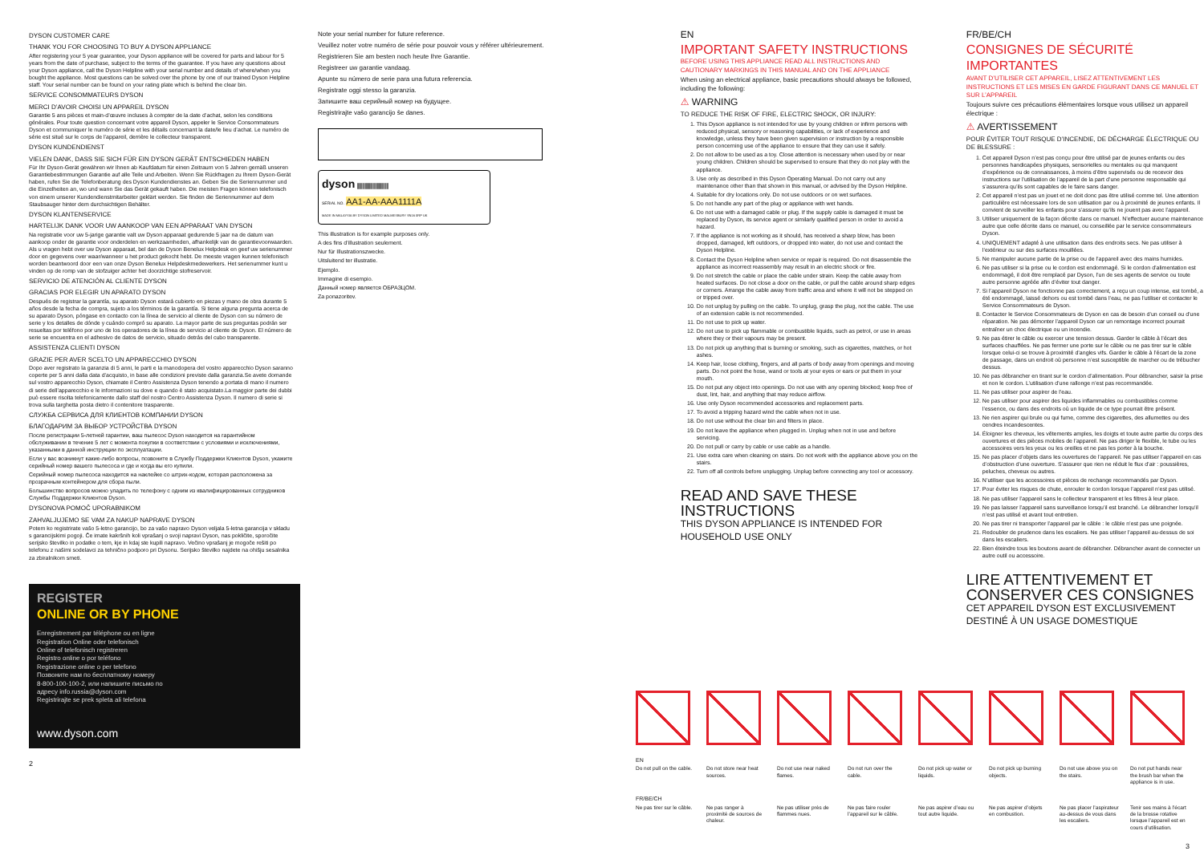DYSON CUSTOMER CARE
THANK YOU FOR CHOOSING TO BUY A DYSON APPLIANCE
After registering your 5 year guarantee, your Dyson appliance will be covered for parts and labour for 5 years from the date of purchase, subject to the terms of the guarantee. If you have any questions about your Dyson appliance, call the Dyson Helpline with your serial number and details of where/when you bought the appliance. Most questions can be solved over the phone by one of our trained Dyson Helpline staff. Your serial number can be found on your rating plate which is behind the clear bin.
SERVICE CONSOMMATEURS DYSON
MERCI D’AVOIR CHOISI UN APPAREIL DYSON
Garantie 5 ans pièces et main-d’œuvre incluses à compter de la date d’achat, selon les conditions générales. Pour toute question concernant votre appareil Dyson, appeler le Service Consommateurs Dyson et communiquer le numéro de série et les détails concernant la date/le lieu d’achat. Le numéro de série est situé sur le corps de l’appareil, derrière le collecteur transparent.
DYSON KUNDENDIENST
VIELEN DANK, DASS SIE SICH FÜR EIN DYSON GERÄT ENTSCHIEDEN HABEN
Für Ihr Dyson-Gerät gewähren wir Ihnen ab Kaufdatum für einen Zeitraum von 5 Jahren gemäß unseren Garantiebestimmungen Garantie auf alle Teile und Arbeiten. Wenn Sie Rückfragen zu Ihrem Dyson-Gerät haben, rufen Sie die Telefonberatung des Dyson Kundendienstes an. Geben Sie die Seriennummer und die Einzelheiten an, wo und wann Sie das Gerät gekauft haben. Die meisten Fragen können telefonisch von einem unserer Kundendienstmitarbeiter geklärt werden. Sie finden die Seriennummer auf dem Staubsauger hinter dem durchsichtigen Behälter.
DYSON KLANTENSERVICE
HARTELIJK DANK VOOR UW AANKOOP VAN EEN APPARAAT VAN DYSON
Na registratie voor uw 5-jarige garantie valt uw Dyson apparaat gedurende 5 jaar na de datum van aankoop onder de garantie voor onderdelen en werkzaamheden, afhankelijk van de garantievoorwaarden. Als u vragen hebt over uw Dyson apparaat, bel dan de Dyson Benelux Helpdesk en geef uw serienummer door en gegevens over waar/wanneer u het product gekocht hebt. De meeste vragen kunnen telefonisch worden beantwoord door een van onze Dyson Benelux Helpdeskmedewerkers. Het serienummer kunt u vinden op de romp van de stofzuiger achter het doorzichtige stofreservoir.
SERVICIO DE ATENCIÓN AL CLIENTE DYSON
GRACIAS POR ELEGIR UN APARATO DYSON
Después de registrar la garantía, su aparato Dyson estará cubierto en piezas y mano de obra durante 5 años desde la fecha de compra, sujeto a los términos de la garantía. Si tiene alguna pregunta acerca de su aparato Dyson, póngase en contacto con la línea de servicio al cliente de Dyson con su número de serie y los detalles de dónde y cuándo compró su aparato. La mayor parte de sus preguntas podrán ser resueltas por teléfono por uno de los operadores de la línea de servicio al cliente de Dyson. El número de serie se encuentra en el adhesivo de datos de servicio, situado detrás del cubo transparente.
ASSISTENZA CLIENTI DYSON
GRAZIE PER AVER SCELTO UN APPARECCHIO DYSON
Dopo aver registrato la garanzia di 5 anni, le parti e la manodopera del vostro apparecchio Dyson saranno coperte per 5 anni dalla data d’acquisto, in base alle condizioni previste dalla garanzia.Se avete domande sul vostro apparecchio Dyson, chiamate il Centro Assistenza Dyson tenendo a portata di mano il numero di serie dell’apparecchio e le informazioni su dove e quando è stato acquistato.La maggior parte dei dubbi può essere risolta telefonicamente dallo staff del nostro Centro Assistenza Dyson. Il numero di serie si trova sulla targhetta posta dietro il contenitore trasparente.
СЛУЖБА СЕРВИСА ДЛЯ КЛИЕНТОВ КОМПАНИИ DYSON
БЛАГОДАРИМ ЗА ВЫБОР УСТРОЙСТВА DYSON
После регистрации 5-летней гарантии, ваш пылесос Dyson находится на гарантийном обслуживании в течение 5 лет с момента покупки в соответствии с условиями и исключениями, указанными в данной инструкции по эксплуатации.
Если у вас возникнут какие-либо вопросы, позвоните в Службу Поддержки Клиентов Dyson, укажите серийный номер вашего пылесоса и где и когда вы его купили.
Серийный номер пылесоса находится на наклейке со штрих-кодом, которая расположена за прозрачным контейнером для сбора пыли.
Большинство вопросов можно уладить по телефону с одним из квалифицированных сотрудников Службы Поддержки Клиентов Dyson.
DYSONOVA POMOČ UPORABNIKOM
ZAHVALJUJEMO SE VAM ZA NAKUP NAPRAVE DYSON
Potem ko registrirate vašo 5-letno garancijo, bo za vašo napravo Dyson veljala 5-letna garancija v skladu s garancijskimi pogoji. Če imate kakršnih koli vprašanj o svoji napravi Dyson, nas pokličite, sporočite serijsko številko in podatke o tem, kje in kdaj ste kupili napravo. Večino vprašanj je mogoče rešiti po telefonu z našimi sodelavci za tehnično podporo pri Dysonu. Serijsko številko najdete na ohišju sesalnika za zbiralnikom smeti.
REGISTER
ONLINE OR BY PHONE
Enregistrement par téléphone ou en ligne
Registration Online oder telefonisch
Online of telefonisch registreren
Registro online o por teléfono
Registrazione online o per telefono
Позвоните нам по бесплатному номеру
8-800-100-100-2, или напишите письмо по
адресу info.russia@dyson.com
Registrirajte se prek spleta ali telefona
www.dyson.com
2
Note your serial number for future reference.
Veuillez noter votre numéro de série pour pouvoir vous y référer ultérieurement.
Registrieren Sie am besten noch heute Ihre Garantie.
Registreer uw garantie vandaag.
Apunte su número de serie para una futura referencia.
Registrate oggi stesso la garanzia.
Запишите ваш серийный номер на будущее.
Registrirajte vašo garancijo še danes.
dyson ||||||||||||||||||||||||||||||||||||
SERIAL NO. AA1-AA-AAA1111A
MADE IN MALAYSIA BY DYSON LIMITED MALMESBURY SN16 0RP UK
This illustration is for example purposes only.
A des fins d’illustration seulement.
Nur für Illustrationszwecke.
Uitsluitend ter illustratie.
Ejemplo.
Immagine di esempio.
Данный номер является ОБРАЗЦОМ.
Za ponazoritev.
EN
IMPORTANT SAFETY INSTRUCTIONS
BEFORE USING THIS APPLIANCE READ ALL INSTRUCTIONS AND CAUTIONARY MARKINGS IN THIS MANUAL AND ON THE APPLIANCE
When using an electrical appliance, basic precautions should always be followed, including the following:
⚠ WARNING
TO REDUCE THE RISK OF FIRE, ELECTRIC SHOCK, OR INJURY:
1. This Dyson appliance is not intended for use by young children or infirm persons with reduced physical, sensory or reasoning capabilities, or lack of experience and knowledge, unless they have been given supervision or instruction by a responsible person concerning use of the appliance to ensure that they can use it safely.
2. Do not allow to be used as a toy. Close attention is necessary when used by or near young children. Children should be supervised to ensure that they do not play with the appliance.
3. Use only as described in this Dyson Operating Manual. Do not carry out any maintenance other than that shown in this manual, or advised by the Dyson Helpline.
4. Suitable for dry locations only. Do not use outdoors or on wet surfaces.
5. Do not handle any part of the plug or appliance with wet hands.
6. Do not use with a damaged cable or plug. If the supply cable is damaged it must be replaced by Dyson, its service agent or similarly qualified person in order to avoid a hazard.
7. If the appliance is not working as it should, has received a sharp blow, has been dropped, damaged, left outdoors, or dropped into water, do not use and contact the Dyson Helpline.
8. Contact the Dyson Helpline when service or repair is required. Do not disassemble the appliance as incorrect reassembly may result in an electric shock or fire.
9. Do not stretch the cable or place the cable under strain. Keep the cable away from heated surfaces. Do not close a door on the cable, or pull the cable around sharp edges or corners. Arrange the cable away from traffic area and where it will not be stepped on or tripped over.
10. Do not unplug by pulling on the cable. To unplug, grasp the plug, not the cable. The use of an extension cable is not recommended.
11. Do not use to pick up water.
12. Do not use to pick up flammable or combustible liquids, such as petrol, or use in areas where they or their vapours may be present.
13. Do not pick up anything that is burning or smoking, such as cigarettes, matches, or hot ashes.
14. Keep hair, loose clothing, fingers, and all parts of body away from openings and moving parts. Do not point the hose, wand or tools at your eyes or ears or put them in your mouth.
15. Do not put any object into openings. Do not use with any opening blocked; keep free of dust, lint, hair, and anything that may reduce airflow.
16. Use only Dyson recommended accessories and replacement parts.
17. To avoid a tripping hazard wind the cable when not in use.
18. Do not use without the clear bin and filters in place.
19. Do not leave the appliance when plugged in. Unplug when not in use and before servicing.
20. Do not pull or carry by cable or use cable as a handle.
21. Use extra care when cleaning on stairs. Do not work with the appliance above you on the stairs.
22. Turn off all controls before unplugging. Unplug before connecting any tool or accessory.
READ AND SAVE THESE INSTRUCTIONS
THIS DYSON APPLIANCE IS INTENDED FOR HOUSEHOLD USE ONLY
FR/BE/CH
CONSIGNES DE SÉCURITÉ IMPORTANTES
AVANT D’UTILISER CET APPAREIL, LISEZ ATTENTIVEMENT LES INSTRUCTIONS ET LES MISES EN GARDE FIGURANT DANS CE MANUEL ET SUR L’APPAREIL
Toujours suivre ces précautions élémentaires lorsque vous utilisez un appareil électrique :
⚠ AVERTISSEMENT
POUR ÉVITER TOUT RISQUE D’INCENDIE, DE DÉCHARGE ÉLECTRIQUE OU DE BLESSURE :
1. Cet appareil Dyson n’est pas conçu pour être utilisé par de jeunes enfants ou des personnes handicapées physiques, sensorielles ou mentales ou qui manquent d’expérience ou de connaissances, à moins d’être supervisés ou de recevoir des instructions sur l’utilisation de l’appareil de la part d’une personne responsable qui s’assurera qu’ils sont capables de le faire sans danger.
2. Cet appareil n’est pas un jouet et ne doit donc pas être utilisé comme tel. Une attention particulière est nécessaire lors de son utilisation par ou à proximité de jeunes enfants. Il convient de surveiller les enfants pour s’assurer qu’ils ne jouent pas avec l’appareil.
3. Utiliser uniquement de la façon décrite dans ce manuel. N’effectuer aucune maintenance autre que celle décrite dans ce manuel, ou conseillée par le service consommateurs Dyson.
4. UNIQUEMENT adapté à une utilisation dans des endroits secs. Ne pas utiliser à l’extérieur ou sur des surfaces mouillées.
5. Ne manipuler aucune partie de la prise ou de l’appareil avec des mains humides.
6. Ne pas utiliser si la prise ou le cordon est endommagé. Si le cordon d’alimentation est endommagé, il doit être remplacé par Dyson, l’un de ses agents de service ou toute autre personne agréée afin d’éviter tout danger.
7. Si l’appareil Dyson ne fonctionne pas correctement, a reçu un coup intense, est tombé, a été endommagé, laissé dehors ou est tombé dans l’eau, ne pas l’utiliser et contacter le Service Consommateurs de Dyson.
8. Contacter le Service Consommateurs de Dyson en cas de besoin d’un conseil ou d’une réparation. Ne pas démonter l’appareil Dyson car un remontage incorrect pourrait entraîner un choc électrique ou un incendie.
9. Ne pas étirer le câble ou exercer une tension dessus. Garder le câble à l’écart des surfaces chauffées. Ne pas fermer une porte sur le câble ou ne pas tirer sur le câble lorsque celui-ci se trouve à proximité d’angles vifs. Garder le câble à l’écart de la zone de passage, dans un endroit où personne n’est susceptible de marcher ou de trébucher dessus.
10. Ne pas débrancher en tirant sur le cordon d’alimentation. Pour débrancher, saisir la prise et non le cordon. L’utilisation d’une rallonge n’est pas recommandée.
11. Ne pas utiliser pour aspirer de l’eau.
12. Ne pas utiliser pour aspirer des liquides inflammables ou combustibles comme l’essence, ou dans des endroits où un liquide de ce type pourrait être présent.
13. Ne rien aspirer qui brule ou qui fume, comme des cigarettes, des allumettes ou des cendres incandescentes.
14. Éloigner les cheveux, les vêtements amples, les doigts et toute autre partie du corps des ouvertures et des pièces mobiles de l’appareil. Ne pas diriger le flexible, le tube ou les accessoires vers les yeux ou les oreilles et ne pas les porter à la bouche.
15. Ne pas placer d’objets dans les ouvertures de l’appareil. Ne pas utiliser l’appareil en cas d’obstruction d’une ouverture. S’assurer que rien ne réduit le flux d’air : poussières, peluches, cheveux ou autres.
16. N’utiliser que les accessoires et pièces de rechange recommandés par Dyson.
17. Pour éviter les risques de chute, enrouler le cordon lorsque l’appareil n’est pas utilisé.
18. Ne pas utiliser l’appareil sans le collecteur transparent et les filtres à leur place.
19. Ne pas laisser l’appareil sans surveillance lorsqu’il est branché. Le débrancher lorsqu’il n’est pas utilisé et avant tout entretien.
20. Ne pas tirer ni transporter l’appareil par le câble : le câble n’est pas une poignée.
21. Redoubler de prudence dans les escaliers. Ne pas utiliser l’appareil au-dessus de soi dans les escaliers.
22. Bien éteindre tous les boutons avant de débrancher. Débrancher avant de connecter un autre outil ou accessoire.
LIRE ATTENTIVEMENT ET CONSERVER CES CONSIGNES
CET APPAREIL DYSON EST EXCLUSIVEMENT DESTINÉ À UN USAGE DOMESTIQUE
EN
Do not pull on the cable.
Do not store near heat sources.
Do not use near naked flames.
Do not run over the cable.
Do not pick up water or liquids.
Do not pick up burning objects.
Do not use above you on the stairs.
Do not put hands near the brush bar when the appliance is in use.
FR/BE/CH
Ne pas tirer sur le câble.
Ne pas ranger à proximité de sources de chaleur.
Ne pas utiliser près de flammes nues.
Ne pas faire rouler l’appareil sur le câble.
Ne pas aspirer d’eau ou tout autre liquide.
Ne pas aspirer d’objets en combustion.
Ne pas placer l’aspirateur au-dessus de vous dans les escaliers.
Tenir ses mains à l’écart de la brosse rotative lorsque l’appareil est en cours d’utilisation.
3